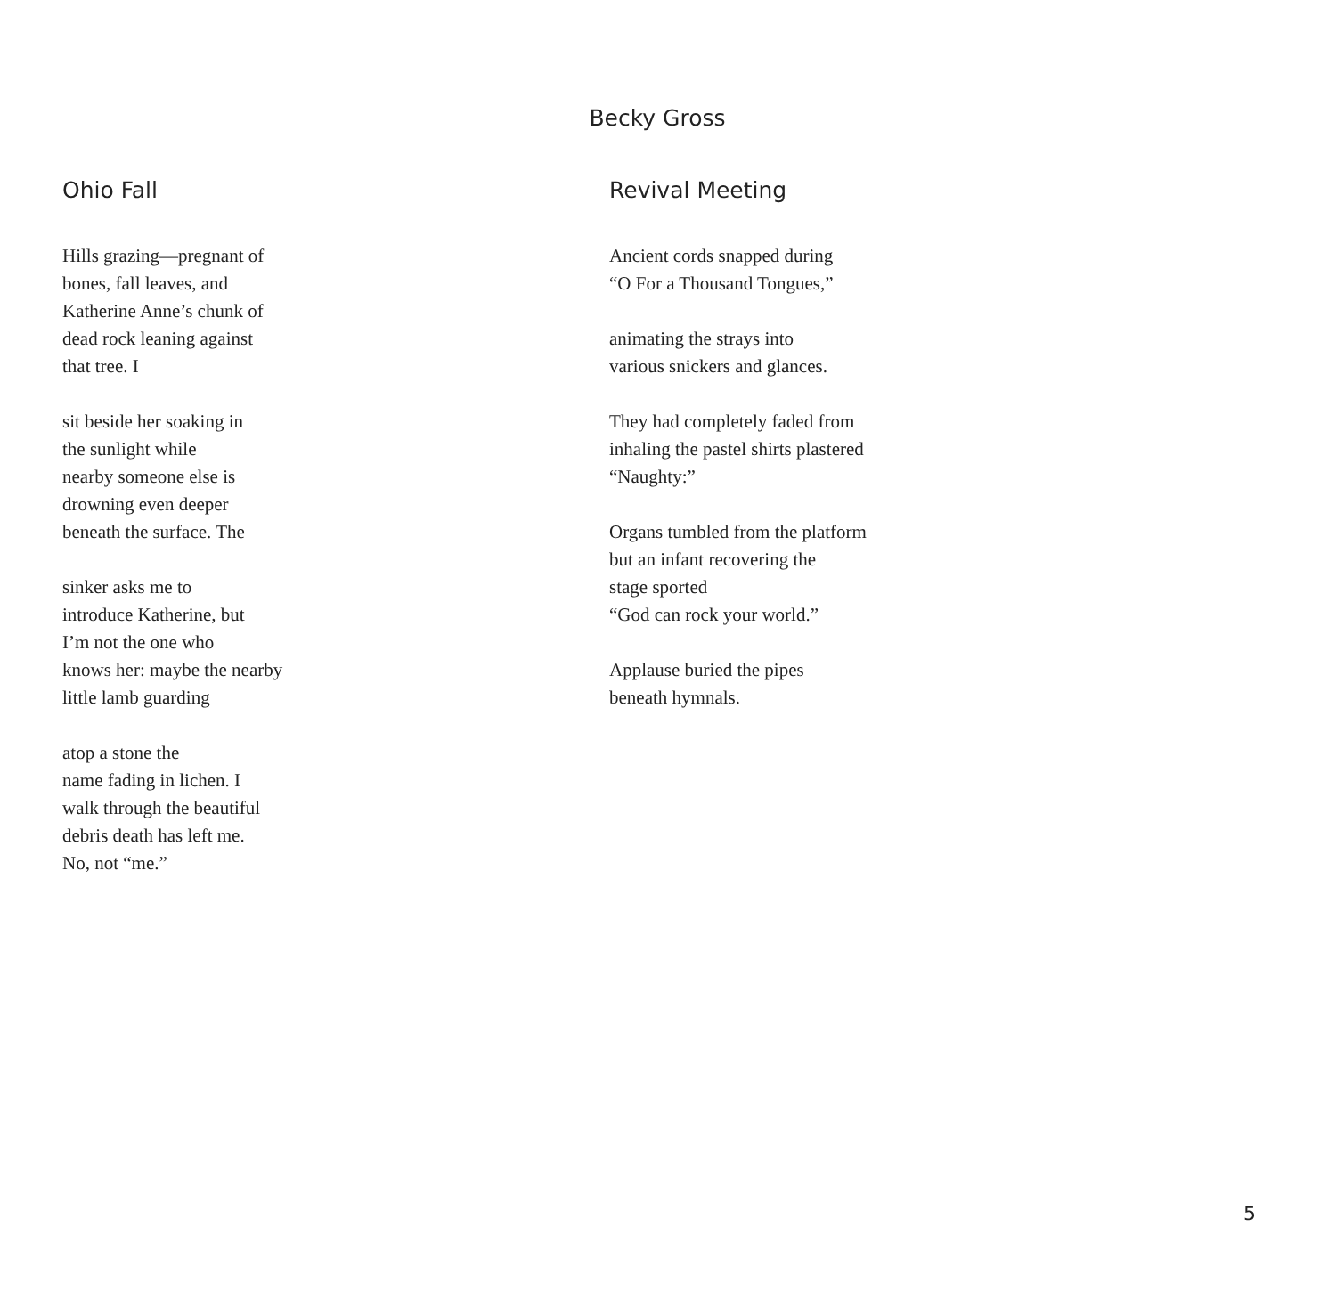Becky Gross
Ohio Fall
Hills grazing—pregnant of
bones, fall leaves, and
Katherine Anne’s chunk of
dead rock leaning against
that tree. I
sit beside her soaking in
the sunlight while
nearby someone else is
drowning even deeper
beneath the surface. The
sinker asks me to
introduce Katherine, but
I’m not the one who
knows her: maybe the nearby
little lamb guarding
atop a stone the
name fading in lichen. I
walk through the beautiful
debris death has left me.
No, not “me.”
Revival Meeting
Ancient cords snapped during
“O For a Thousand Tongues,”
animating the strays into
various snickers and glances.
They had completely faded from
inhaling the pastel shirts plastered
“Naughty:”
Organs tumbled from the platform
but an infant recovering the
stage sported
“God can rock your world.”
Applause buried the pipes
beneath hymnals.
5